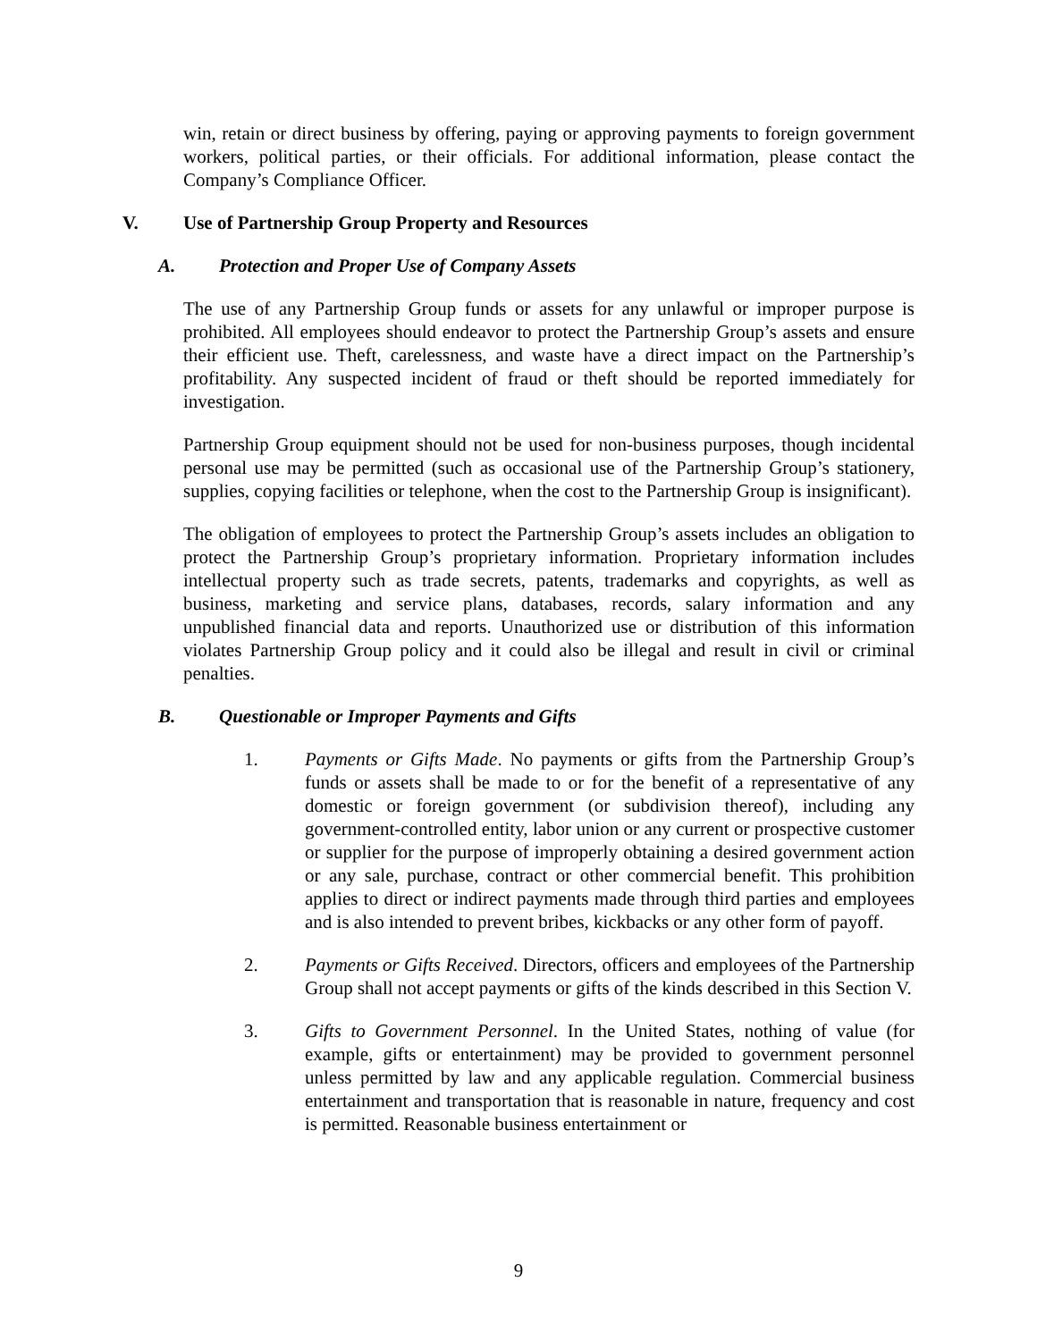win, retain or direct business by offering, paying or approving payments to foreign government workers, political parties, or their officials. For additional information, please contact the Company’s Compliance Officer.
V. Use of Partnership Group Property and Resources
A. Protection and Proper Use of Company Assets
The use of any Partnership Group funds or assets for any unlawful or improper purpose is prohibited. All employees should endeavor to protect the Partnership Group’s assets and ensure their efficient use. Theft, carelessness, and waste have a direct impact on the Partnership’s profitability. Any suspected incident of fraud or theft should be reported immediately for investigation.
Partnership Group equipment should not be used for non-business purposes, though incidental personal use may be permitted (such as occasional use of the Partnership Group’s stationery, supplies, copying facilities or telephone, when the cost to the Partnership Group is insignificant).
The obligation of employees to protect the Partnership Group’s assets includes an obligation to protect the Partnership Group’s proprietary information. Proprietary information includes intellectual property such as trade secrets, patents, trademarks and copyrights, as well as business, marketing and service plans, databases, records, salary information and any unpublished financial data and reports. Unauthorized use or distribution of this information violates Partnership Group policy and it could also be illegal and result in civil or criminal penalties.
B. Questionable or Improper Payments and Gifts
1. Payments or Gifts Made. No payments or gifts from the Partnership Group’s funds or assets shall be made to or for the benefit of a representative of any domestic or foreign government (or subdivision thereof), including any government-controlled entity, labor union or any current or prospective customer or supplier for the purpose of improperly obtaining a desired government action or any sale, purchase, contract or other commercial benefit. This prohibition applies to direct or indirect payments made through third parties and employees and is also intended to prevent bribes, kickbacks or any other form of payoff.
2. Payments or Gifts Received. Directors, officers and employees of the Partnership Group shall not accept payments or gifts of the kinds described in this Section V.
3. Gifts to Government Personnel. In the United States, nothing of value (for example, gifts or entertainment) may be provided to government personnel unless permitted by law and any applicable regulation. Commercial business entertainment and transportation that is reasonable in nature, frequency and cost is permitted. Reasonable business entertainment or
9